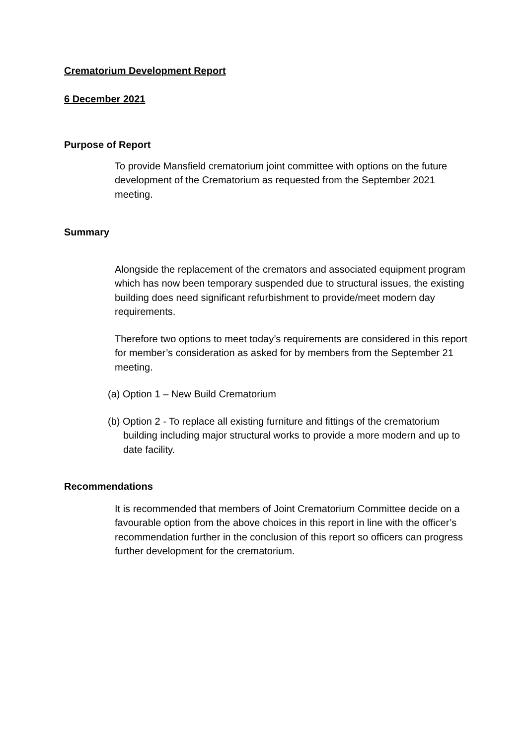Crematorium Development Report
6 December 2021
Purpose of Report
To provide Mansfield crematorium joint committee with options on the future development of the Crematorium as requested from the September 2021 meeting.
Summary
Alongside the replacement of the cremators and associated equipment program which has now been temporary suspended due to structural issues, the existing building does need significant refurbishment to provide/meet modern day requirements.
Therefore two options to meet today’s requirements are considered in this report for member’s consideration as asked for by members from the September 21 meeting.
(a) Option 1 – New Build Crematorium
(b) Option 2 - To replace all existing furniture and fittings of the crematorium building including major structural works to provide a more modern and up to date facility.
Recommendations
It is recommended that members of Joint Crematorium Committee decide on a favourable option from the above choices in this report in line with the officer’s recommendation further in the conclusion of this report so officers can progress further development for the crematorium.